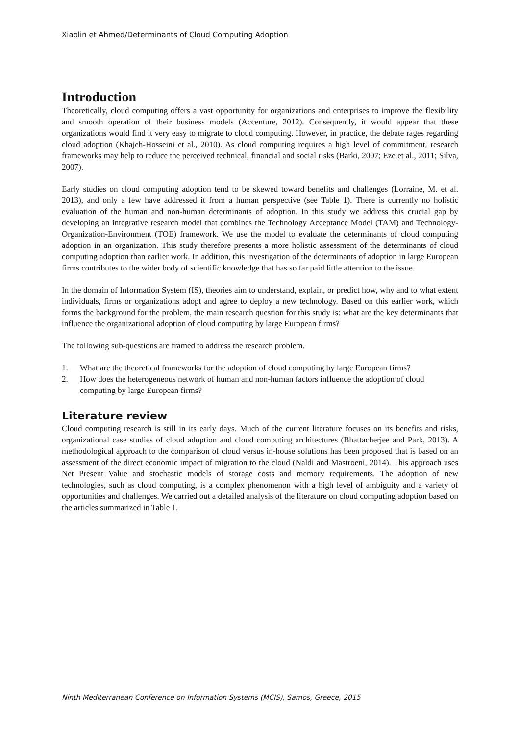Xiaolin et Ahmed/Determinants of Cloud Computing Adoption
Introduction
Theoretically, cloud computing offers a vast opportunity for organizations and enterprises to improve the flexibility and smooth operation of their business models (Accenture, 2012). Consequently, it would appear that these organizations would find it very easy to migrate to cloud computing. However, in practice, the debate rages regarding cloud adoption (Khajeh-Hosseini et al., 2010). As cloud computing requires a high level of commitment, research frameworks may help to reduce the perceived technical, financial and social risks (Barki, 2007; Eze et al., 2011; Silva, 2007).
Early studies on cloud computing adoption tend to be skewed toward benefits and challenges (Lorraine, M. et al. 2013), and only a few have addressed it from a human perspective (see Table 1). There is currently no holistic evaluation of the human and non-human determinants of adoption. In this study we address this crucial gap by developing an integrative research model that combines the Technology Acceptance Model (TAM) and Technology-Organization-Environment (TOE) framework. We use the model to evaluate the determinants of cloud computing adoption in an organization. This study therefore presents a more holistic assessment of the determinants of cloud computing adoption than earlier work. In addition, this investigation of the determinants of adoption in large European firms contributes to the wider body of scientific knowledge that has so far paid little attention to the issue.
In the domain of Information System (IS), theories aim to understand, explain, or predict how, why and to what extent individuals, firms or organizations adopt and agree to deploy a new technology. Based on this earlier work, which forms the background for the problem, the main research question for this study is: what are the key determinants that influence the organizational adoption of cloud computing by large European firms?
The following sub-questions are framed to address the research problem.
1. What are the theoretical frameworks for the adoption of cloud computing by large European firms?
2. How does the heterogeneous network of human and non-human factors influence the adoption of cloud computing by large European firms?
Literature review
Cloud computing research is still in its early days. Much of the current literature focuses on its benefits and risks, organizational case studies of cloud adoption and cloud computing architectures (Bhattacherjee and Park, 2013). A methodological approach to the comparison of cloud versus in-house solutions has been proposed that is based on an assessment of the direct economic impact of migration to the cloud (Naldi and Mastroeni, 2014). This approach uses Net Present Value and stochastic models of storage costs and memory requirements. The adoption of new technologies, such as cloud computing, is a complex phenomenon with a high level of ambiguity and a variety of opportunities and challenges. We carried out a detailed analysis of the literature on cloud computing adoption based on the articles summarized in Table 1.
Ninth Mediterranean Conference on Information Systems (MCIS), Samos, Greece, 2015